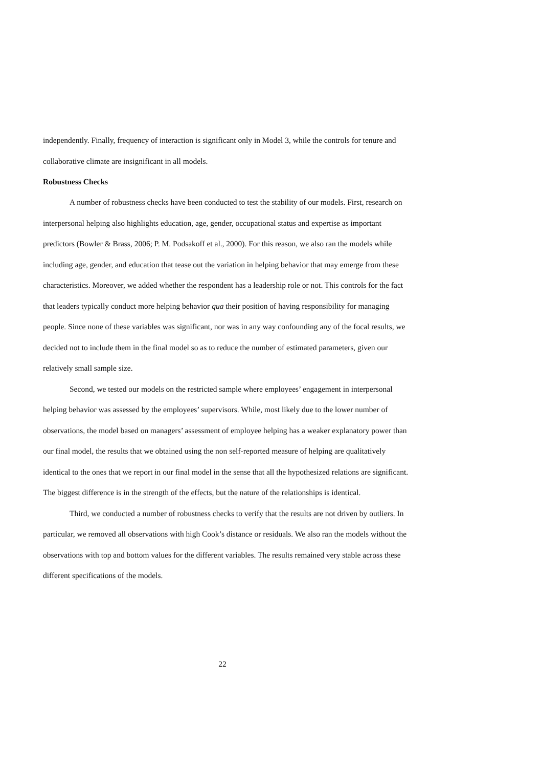independently. Finally, frequency of interaction is significant only in Model 3, while the controls for tenure and collaborative climate are insignificant in all models.
Robustness Checks
A number of robustness checks have been conducted to test the stability of our models. First, research on interpersonal helping also highlights education, age, gender, occupational status and expertise as important predictors (Bowler & Brass, 2006; P. M. Podsakoff et al., 2000). For this reason, we also ran the models while including age, gender, and education that tease out the variation in helping behavior that may emerge from these characteristics. Moreover, we added whether the respondent has a leadership role or not. This controls for the fact that leaders typically conduct more helping behavior qua their position of having responsibility for managing people. Since none of these variables was significant, nor was in any way confounding any of the focal results, we decided not to include them in the final model so as to reduce the number of estimated parameters, given our relatively small sample size.
Second, we tested our models on the restricted sample where employees’ engagement in interpersonal helping behavior was assessed by the employees’ supervisors. While, most likely due to the lower number of observations, the model based on managers’ assessment of employee helping has a weaker explanatory power than our final model, the results that we obtained using the non self-reported measure of helping are qualitatively identical to the ones that we report in our final model in the sense that all the hypothesized relations are significant. The biggest difference is in the strength of the effects, but the nature of the relationships is identical.
Third, we conducted a number of robustness checks to verify that the results are not driven by outliers. In particular, we removed all observations with high Cook’s distance or residuals. We also ran the models without the observations with top and bottom values for the different variables. The results remained very stable across these different specifications of the models.
22